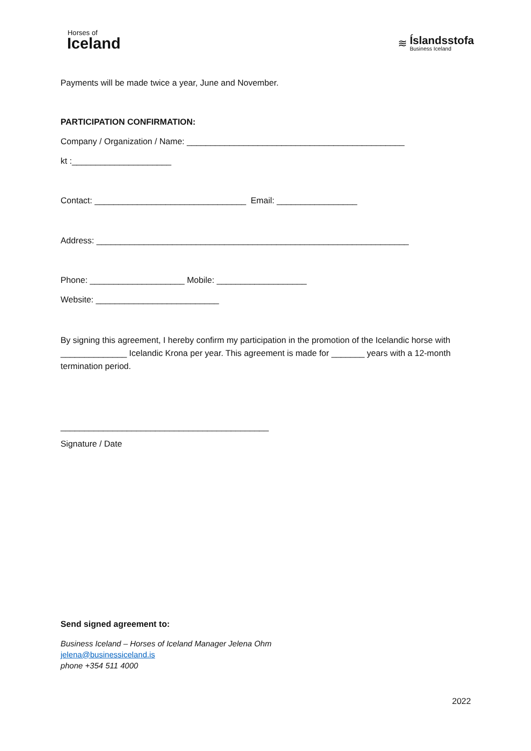Horses of
Iceland
≋
Íslandsstofa
Business Iceland
Payments will be made twice a year, June and November.
PARTICIPATION CONFIRMATION:
Company / Organization / Name: ______________________________________________
kt :_____________________
Contact: ________________________________ Email: _________________
Address: __________________________________________________________________
Phone: ____________________ Mobile: ___________________
Website: __________________________
By signing this agreement, I hereby confirm my participation in the promotion of the Icelandic horse with ______________ Icelandic Krona per year. This agreement is made for _______ years with a 12-month termination period.
____________________________________________
Signature / Date
Send signed agreement to:
Business Iceland – Horses of Iceland Manager Jelena Ohm
jelena@businessiceland.is
phone +354 511 4000
2022